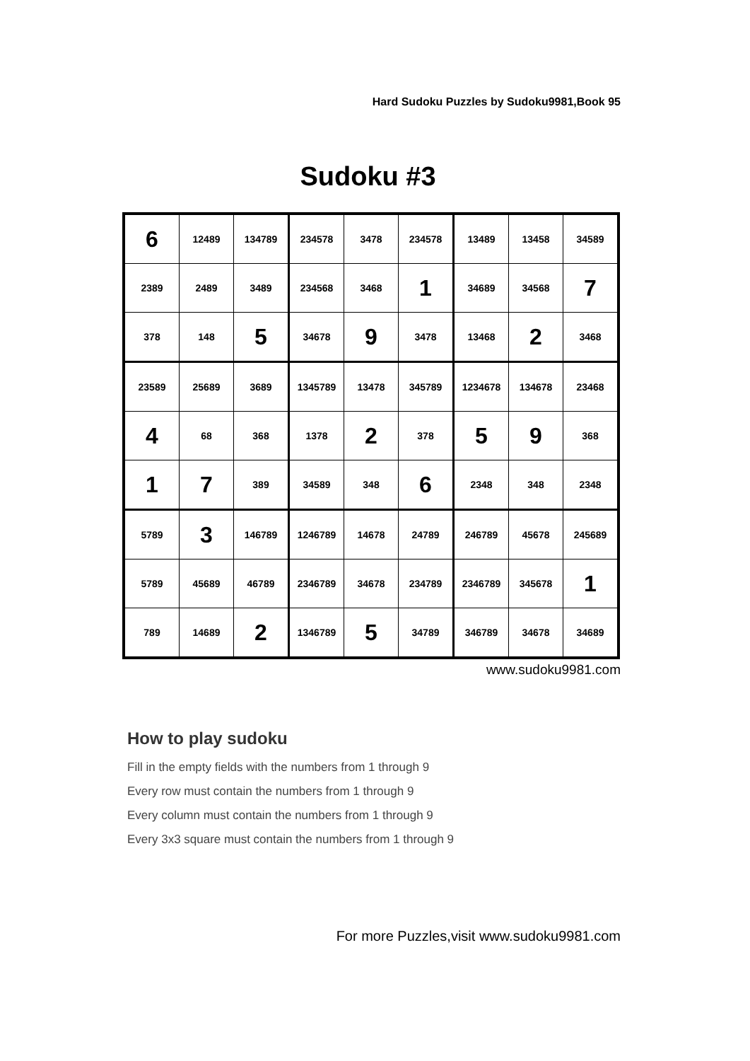Hard Sudoku Puzzles by Sudoku9981,Book 95
Sudoku #3
| 6 | 12489 | 134789 | 234578 | 3478 | 234578 | 13489 | 13458 | 34589 |
| 2389 | 2489 | 3489 | 234568 | 3468 | 1 | 34689 | 34568 | 7 |
| 378 | 148 | 5 | 34678 | 9 | 3478 | 13468 | 2 | 3468 |
| 23589 | 25689 | 3689 | 1345789 | 13478 | 345789 | 1234678 | 134678 | 23468 |
| 4 | 68 | 368 | 1378 | 2 | 378 | 5 | 9 | 368 |
| 1 | 7 | 389 | 34589 | 348 | 6 | 2348 | 348 | 2348 |
| 5789 | 3 | 146789 | 1246789 | 14678 | 24789 | 246789 | 45678 | 245689 |
| 5789 | 45689 | 46789 | 2346789 | 34678 | 234789 | 2346789 | 345678 | 1 |
| 789 | 14689 | 2 | 1346789 | 5 | 34789 | 346789 | 34678 | 34689 |
www.sudoku9981.com
How to play sudoku
Fill in the empty fields with the numbers from 1 through 9
Every row must contain the numbers from 1 through 9
Every column must contain the numbers from 1 through 9
Every 3x3 square must contain the numbers from 1 through 9
For more Puzzles,visit www.sudoku9981.com